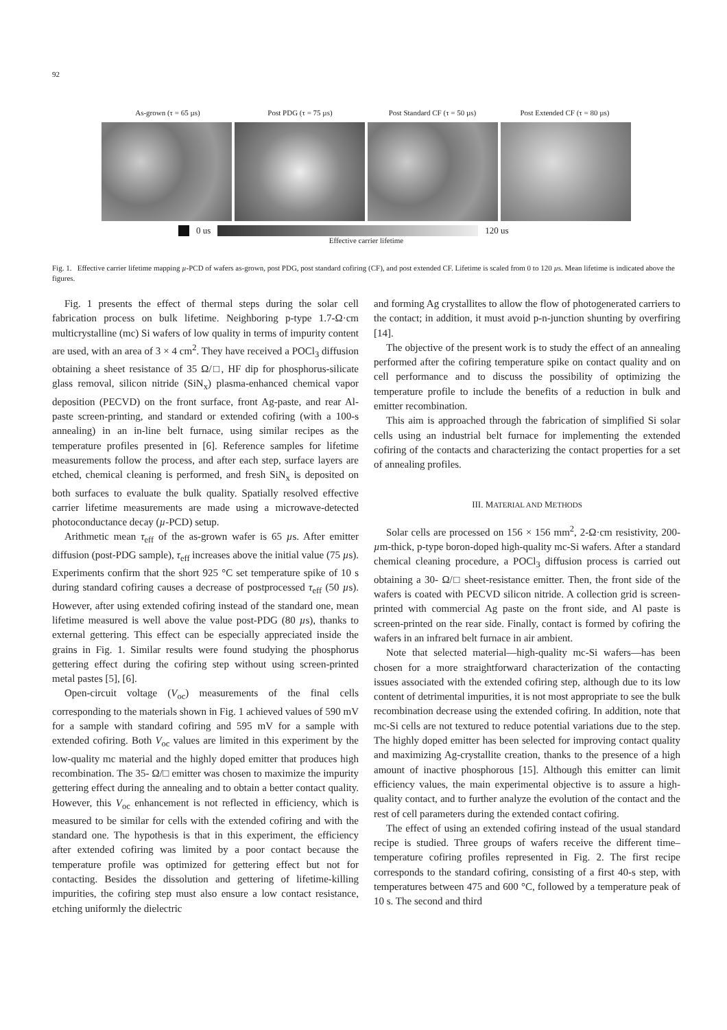92
As-grown (τ = 65 µs) Post PDG (τ = 75 µs) Post Standard CF (τ = 50 µs) Post Extended CF (τ = 80 µs)
0 us 120 us
Effective carrier lifetime
Fig. 1. Effective carrier lifetime mapping µ-PCD of wafers as-grown, post PDG, post standard cofiring (CF), and post extended CF. Lifetime is scaled from 0 to 120 µs. Mean lifetime is indicated above the figures.
Fig. 1 presents the effect of thermal steps during the solar cell fabrication process on bulk lifetime. Neighboring p-type 1.7-Ω·cm multicrystalline (mc) Si wafers of low quality in terms of impurity content are used, with an area of 3 × 4 cm<sup>2</sup>. They have received a POCl<sub>3</sub> diffusion obtaining a sheet resistance of 35 Ω/□, HF dip for phosphorus-silicate glass removal, silicon nitride (SiN<sub>x</sub>) plasma-enhanced chemical vapor deposition (PECVD) on the front surface, front Ag-paste, and rear Al-paste screen-printing, and standard or extended cofiring (with a 100-s annealing) in an in-line belt furnace, using similar recipes as the temperature profiles presented in [6]. Reference samples for lifetime measurements follow the process, and after each step, surface layers are etched, chemical cleaning is performed, and fresh SiN<sub>x</sub> is deposited on both surfaces to evaluate the bulk quality. Spatially resolved effective carrier lifetime measurements are made using a microwave-detected photoconductance decay (µ-PCD) setup.
Arithmetic mean τ<sub>eff</sub> of the as-grown wafer is 65 µs. After emitter diffusion (post-PDG sample), τ<sub>eff</sub> increases above the initial value (75 µs). Experiments confirm that the short 925 °C set temperature spike of 10 s during standard cofiring causes a decrease of postprocessed τ<sub>eff</sub> (50 µs). However, after using extended cofiring instead of the standard one, mean lifetime measured is well above the value post-PDG (80 µs), thanks to external gettering. This effect can be especially appreciated inside the grains in Fig. 1. Similar results were found studying the phosphorus gettering effect during the cofiring step without using screen-printed metal pastes [5], [6].
Open-circuit voltage (V<sub>oc</sub>) measurements of the final cells corresponding to the materials shown in Fig. 1 achieved values of 590 mV for a sample with standard cofiring and 595 mV for a sample with extended cofiring. Both V<sub>oc</sub> values are limited in this experiment by the low-quality mc material and the highly doped emitter that produces high recombination. The 35- Ω/□ emitter was chosen to maximize the impurity gettering effect during the annealing and to obtain a better contact quality. However, this V<sub>oc</sub> enhancement is not reflected in efficiency, which is measured to be similar for cells with the extended cofiring and with the standard one. The hypothesis is that in this experiment, the efficiency after extended cofiring was limited by a poor contact because the temperature profile was optimized for gettering effect but not for contacting. Besides the dissolution and gettering of lifetime-killing impurities, the cofiring step must also ensure a low contact resistance, etching uniformly the dielectric
and forming Ag crystallites to allow the flow of photogenerated carriers to the contact; in addition, it must avoid p-n-junction shunting by overfiring [14].
The objective of the present work is to study the effect of an annealing performed after the cofiring temperature spike on contact quality and on cell performance and to discuss the possibility of optimizing the temperature profile to include the benefits of a reduction in bulk and emitter recombination.
This aim is approached through the fabrication of simplified Si solar cells using an industrial belt furnace for implementing the extended cofiring of the contacts and characterizing the contact properties for a set of annealing profiles.
III. MATERIAL AND METHODS
Solar cells are processed on 156 × 156 mm<sup>2</sup>, 2-Ω·cm resistivity, 200-µm-thick, p-type boron-doped high-quality mc-Si wafers. After a standard chemical cleaning procedure, a POCl<sub>3</sub> diffusion process is carried out obtaining a 30- Ω/□ sheet-resistance emitter. Then, the front side of the wafers is coated with PECVD silicon nitride. A collection grid is screen-printed with commercial Ag paste on the front side, and Al paste is screen-printed on the rear side. Finally, contact is formed by cofiring the wafers in an infrared belt furnace in air ambient.
Note that selected material—high-quality mc-Si wafers—has been chosen for a more straightforward characterization of the contacting issues associated with the extended cofiring step, although due to its low content of detrimental impurities, it is not most appropriate to see the bulk recombination decrease using the extended cofiring. In addition, note that mc-Si cells are not textured to reduce potential variations due to the step. The highly doped emitter has been selected for improving contact quality and maximizing Ag-crystallite creation, thanks to the presence of a high amount of inactive phosphorous [15]. Although this emitter can limit efficiency values, the main experimental objective is to assure a high-quality contact, and to further analyze the evolution of the contact and the rest of cell parameters during the extended contact cofiring.
The effect of using an extended cofiring instead of the usual standard recipe is studied. Three groups of wafers receive the different time–temperature cofiring profiles represented in Fig. 2. The first recipe corresponds to the standard cofiring, consisting of a first 40-s step, with temperatures between 475 and 600 °C, followed by a temperature peak of 10 s. The second and third